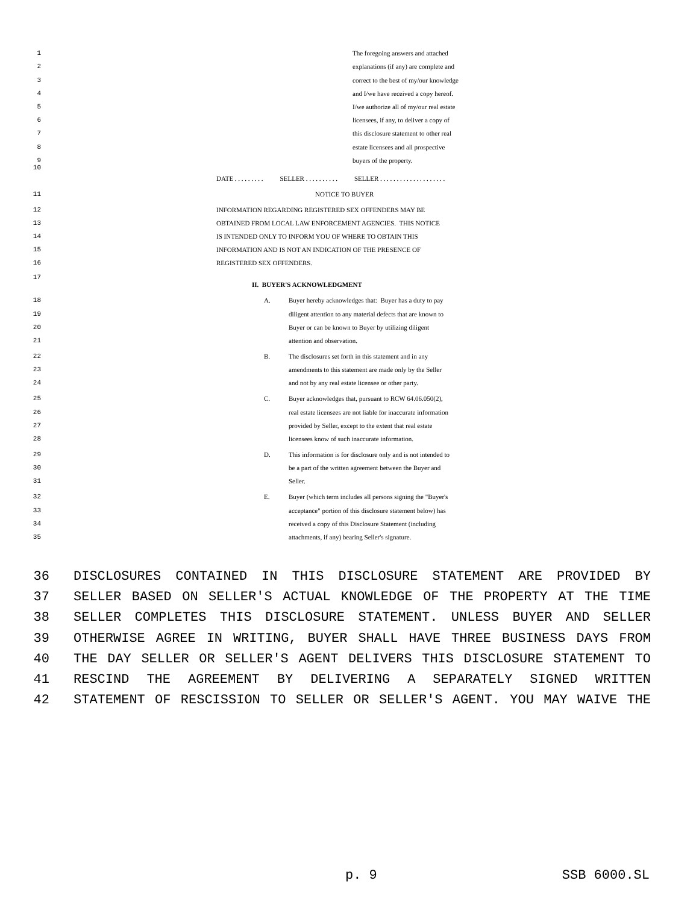1 The foregoing answers and attached
2 explanations (if any) are complete and
3 correct to the best of my/our knowledge
4 and I/we have received a copy hereof.
5 I/we authorize all of my/our real estate
6 licensees, if any, to deliver a copy of
7 this disclosure statement to other real
8 estate licensees and all prospective
9 buyers of the property.
10 DATE . . . . . . . . . SELLER . . . . . . . . . . SELLER . . . . . . . . . . . . . . . . . . . .
11 NOTICE TO BUYER
12 INFORMATION REGARDING REGISTERED SEX OFFENDERS MAY BE
13 OBTAINED FROM LOCAL LAW ENFORCEMENT AGENCIES. THIS NOTICE
14 IS INTENDED ONLY TO INFORM YOU OF WHERE TO OBTAIN THIS
15 INFORMATION AND IS NOT AN INDICATION OF THE PRESENCE OF
16 REGISTERED SEX OFFENDERS.
17 II. BUYER'S ACKNOWLEDGMENT
18 A. Buyer hereby acknowledges that: Buyer has a duty to pay
19 diligent attention to any material defects that are known to
20 Buyer or can be known to Buyer by utilizing diligent
21 attention and observation.
22 B. The disclosures set forth in this statement and in any
23 amendments to this statement are made only by the Seller
24 and not by any real estate licensee or other party.
25 C. Buyer acknowledges that, pursuant to RCW 64.06.050(2),
26 real estate licensees are not liable for inaccurate information
27 provided by Seller, except to the extent that real estate
28 licensees know of such inaccurate information.
29 D. This information is for disclosure only and is not intended to
30 be a part of the written agreement between the Buyer and
31 Seller.
32 E. Buyer (which term includes all persons signing the "Buyer's
33 acceptance" portion of this disclosure statement below) has
34 received a copy of this Disclosure Statement (including
35 attachments, if any) bearing Seller's signature.
36 DISCLOSURES CONTAINED IN THIS DISCLOSURE STATEMENT ARE PROVIDED BY
37 SELLER BASED ON SELLER'S ACTUAL KNOWLEDGE OF THE PROPERTY AT THE TIME
38 SELLER COMPLETES THIS DISCLOSURE STATEMENT. UNLESS BUYER AND SELLER
39 OTHERWISE AGREE IN WRITING, BUYER SHALL HAVE THREE BUSINESS DAYS FROM
40 THE DAY SELLER OR SELLER'S AGENT DELIVERS THIS DISCLOSURE STATEMENT TO
41 RESCIND THE AGREEMENT BY DELIVERING A SEPARATELY SIGNED WRITTEN
42 STATEMENT OF RESCISSION TO SELLER OR SELLER'S AGENT. YOU MAY WAIVE THE
p. 9 SSB 6000.SL